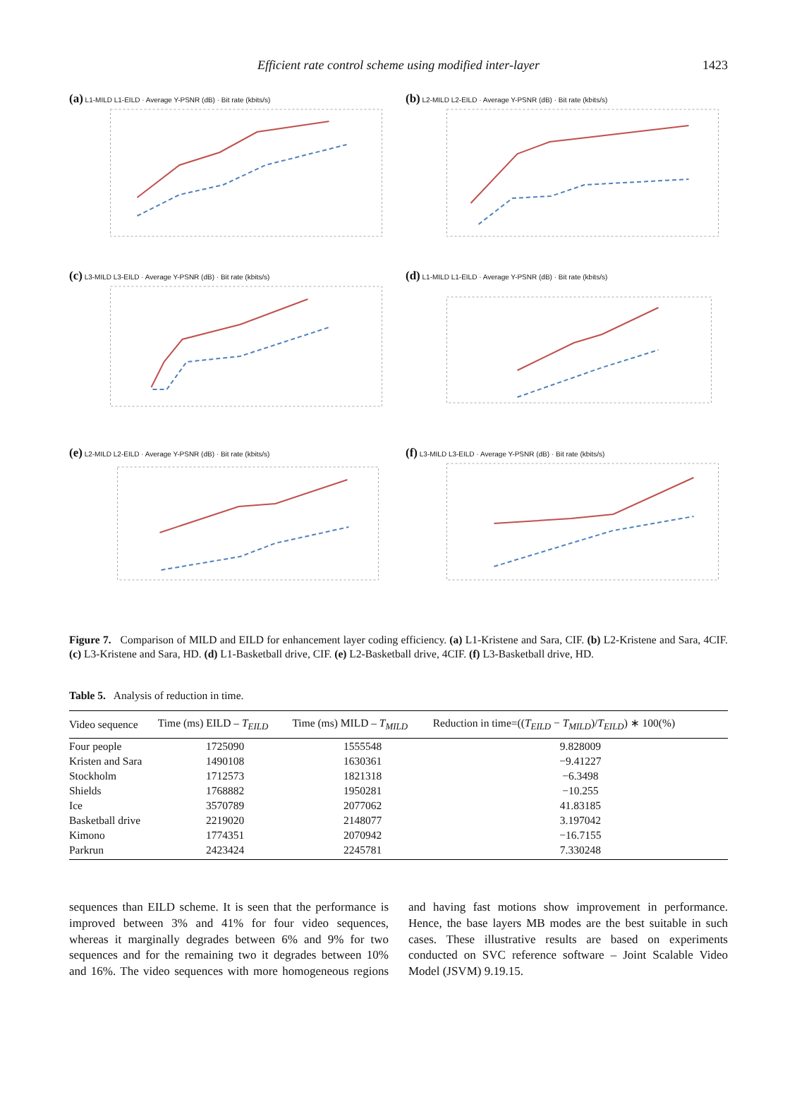Efficient rate control scheme using modified inter-layer 1423
(a) L1-MILD L1-EILD · Average Y-PSNR (dB) · Bit rate (kbits/s)
(b) L2-MILD L2-EILD · Average Y-PSNR (dB) · Bit rate (kbits/s)
(c) L3-MILD L3-EILD · Average Y-PSNR (dB) · Bit rate (kbits/s)
(d) L1-MILD L1-EILD · Average Y-PSNR (dB) · Bit rate (kbits/s)
(e) L2-MILD L2-EILD · Average Y-PSNR (dB) · Bit rate (kbits/s)
(f) L3-MILD L3-EILD · Average Y-PSNR (dB) · Bit rate (kbits/s)
Figure 7. Comparison of MILD and EILD for enhancement layer coding efficiency. (a) L1-Kristene and Sara, CIF. (b) L2-Kristene and Sara, 4CIF. (c) L3-Kristene and Sara, HD. (d) L1-Basketball drive, CIF. (e) L2-Basketball drive, 4CIF. (f) L3-Basketball drive, HD.
Table 5. Analysis of reduction in time.
| Video sequence | Time (ms) EILD – T<sub>EILD</sub> | Time (ms) MILD – T<sub>MILD</sub> | Reduction in time=(( T<sub>EILD</sub> − T<sub>MILD</sub>)/ T<sub>EILD</sub>) ∗ 100(%) |
| --- | --- | --- | --- |
| Four people | 1725090 | 1555548 | 9.828009 |
| Kristen and Sara | 1490108 | 1630361 | −9.41227 |
| Stockholm | 1712573 | 1821318 | −6.3498 |
| Shields | 1768882 | 1950281 | −10.255 |
| Ice | 3570789 | 2077062 | 41.83185 |
| Basketball drive | 2219020 | 2148077 | 3.197042 |
| Kimono | 1774351 | 2070942 | −16.7155 |
| Parkrun | 2423424 | 2245781 | 7.330248 |
sequences than EILD scheme. It is seen that the performance is improved between 3% and 41% for four video sequences, whereas it marginally degrades between 6% and 9% for two sequences and for the remaining two it degrades between 10% and 16%. The video sequences with more homogeneous regions and having fast motions show improvement in performance. Hence, the base layers MB modes are the best suitable in such cases. These illustrative results are based on experiments conducted on SVC reference software – Joint Scalable Video Model (JSVM) 9.19.15.